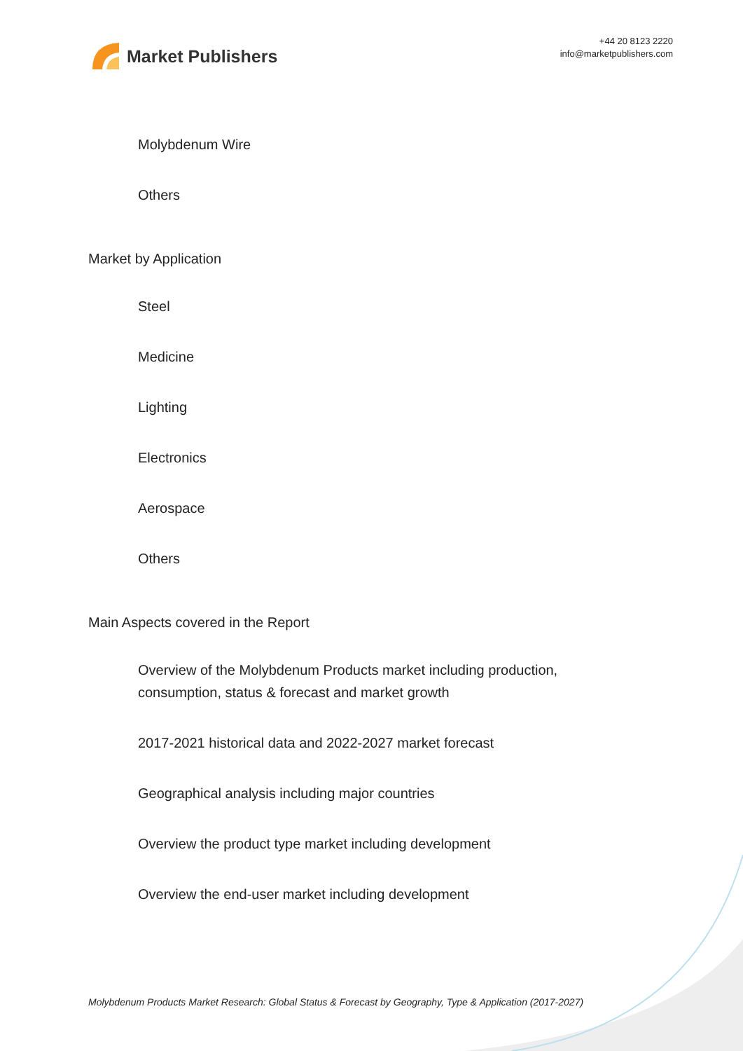Market Publishers
+44 20 8123 2220
info@marketpublishers.com
Molybdenum Wire
Others
Market by Application
Steel
Medicine
Lighting
Electronics
Aerospace
Others
Main Aspects covered in the Report
Overview of the Molybdenum Products market including production, consumption, status & forecast and market growth
2017-2021 historical data and 2022-2027 market forecast
Geographical analysis including major countries
Overview the product type market including development
Overview the end-user market including development
Molybdenum Products Market Research: Global Status & Forecast by Geography, Type & Application (2017-2027)